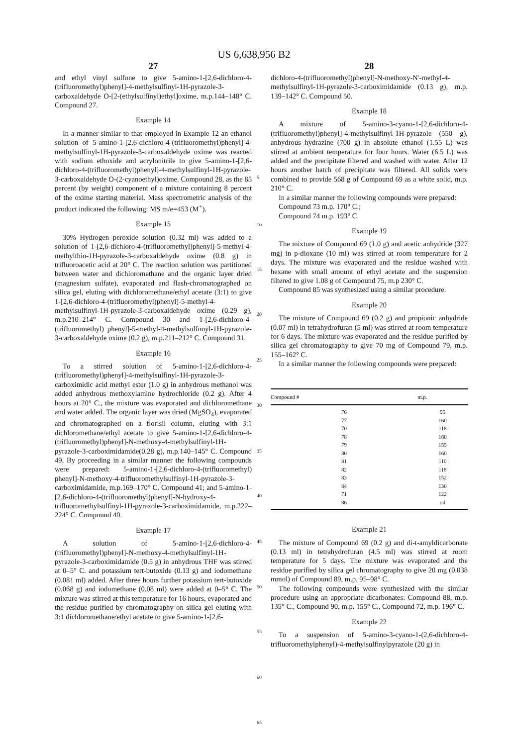US 6,638,956 B2
27
and ethyl vinyl sulfone to give 5-amino-1-[2,6-dichloro-4-(trifluoromethyl)phenyl]-4-methylsulfinyl-1H-pyrazole-3-carboxaldehyde O-[2-(ethylsulfinyl)ethyl]oxime, m.p.144–148° C. Compound 27.
Example 14
In a manner similar to that employed in Example 12 an ethanol solution of 5-amino-1-[2,6-dichloro-4-(trifluoromethyl)phenyl]-4-methylsulfinyl-1H-pyrazole-3-carboxaldehyde oxime was reacted with sodium ethoxide and acrylonitrile to give 5-amino-1-[2,6-dichloro-4-(trifluoromethyl)phenyl]-4-methylsulfinyl-1H-pyrazole-3-carboxaldehyde O-(2-cyanoethyl)oxime. Compound 28, as the 85 percent (by weight) component of a mixture containing 8 percent of the oxime starting material. Mass spectrometric analysis of the product indicated the following: MS m/e=453 (M<sup>+</sup>).
Example 15
30% Hydrogen peroxide solution (0.32 ml) was added to a solution of 1-[2,6-dichloro-4-(trifluoromethyl)phenyl]-5-methyl-4-methylthio-1H-pyrazole-3-carboxaldehyde oxime (0.8 g) in trifluoroacetic acid at 20° C. The reaction solution was partitioned between water and dichloromethane and the organic layer dried (magnesium sulfate), evaporated and flash-chromatographed on silica gel, eluting with dichloromethane/ethyl acetate (3:1) to give 1-[2,6-dichloro-4-(trifluoromethyl)phenyl]-5-methyl-4-methylsulfinyl-1H-pyrazole-3-carboxaldehyde oxime (0.29 g), m.p.210–214° C. Compound 30 and 1-[2,6-dichloro-4-(trifluoromethyl) phenyl]-5-methyl-4-methylsulfonyl-1H-pyrazole-3-carboxaldehyde oxime (0.2 g), m.p.211–212° C. Compound 31.
Example 16
To a stirred solution of 5-amino-1-[2,6-dichloro-4-(trifluoromethyl)phenyl]-4-methylsulfinyl-1H-pyrazole-3-carboximidic acid methyl ester (1.0 g) in anhydrous methanol was added anhydrous methoxylamine hydrochloride (0.2 g). After 4 hours at 20° C., the mixture was evaporated and dichloromethane and water added. The organic layer was dried (MgSO<sub>4</sub>), evaporated and chromatographed on a florisil column, eluting with 3:1 dichloromethane/ethyl acetate to give 5-amino-1-[2,6-dichloro-4-(trifluoromethyl)phenyl]-N-methoxy-4-methylsulfinyl-1H-pyrazole-3-carboximidamide(0.28 g), m.p.140–145° C. Compound 49. By proceeding in a similar manner the following compounds were prepared: 5-amino-1-[2,6-dichloro-4-(trifluoromethyl) phenyl]-N-methoxy-4-trifluoromethylsulfinyl-1H-pyrazole-3-carboximidamide, m.p.169–170° C. Compound 41; and 5-amino-1-[2,6-dichloro-4-(trifluoromethyl)phenyl]-N-hydroxy-4-trifluoromethylsulfinyl-1H-pyrazole-3-carboximidamide, m.p.222–224° C. Compound 40.
Example 17
A solution of 5-amino-1-[2,6-dichloro-4-(trifluoromethyl)phenyl]-N-methoxy-4-methylsulfinyl-1H-pyrazole-3-carboximidamide (0.5 g) in anhydrous THF was stirred at 0–5° C. and potassium tert-butoxide (0.13 g) and iodomethane (0.081 ml) added. After three hours further potassium tert-butoxide (0.068 g) and iodomethane (0.08 ml) were added at 0–5° C. The mixture was stirred at this temperature for 16 hours, evaporated and the residue purified by chromatography on silica gel eluting with 3:1 dichloromethane/ethyl acetate to give 5-amino-1-[2,6-
5
10
15
20
25
30
35
40
45
50
55
60
65
28
dichloro-4-(trifluoromethyl)phenyl]-N-methoxy-N'-methyl-4-methylsulfinyl-1H-pyrazole-3-carboximidamide (0.13 g), m.p. 139–142° C. Compound 50.
Example 18
A mixture of 5-amino-3-cyano-1-[2,6-dichloro-4-(trifluoromethyl)phenyl]-4-methylsulfinyl-1H-pyrazole (550 g), anhydrous hydrazine (700 g) in absolute ethanol (1.55 L) was stirred at ambient temperature for four hours. Water (6.5 L) was added and the precipitate filtered and washed with water. After 12 hours another batch of precipitate was filtered. All solids were combined to provide 568 g of Compound 69 as a white solid, m.p. 210° C.
In a similar manner the following compounds were prepared:
Compound 73 m.p. 170° C.;
Compound 74 m.p. 193° C.
Example 19
The mixture of Compound 69 (1.0 g) and acetic anhydride (327 mg) in p-dioxane (10 ml) was stirred at room temperature for 2 days. The mixture was evaporated and the residue washed with hexane with small amount of ethyl acetate and the suspension filtered to give 1.08 g of Compound 75, m.p 230° C.
Compound 85 was synthesized using a similar procedure.
Example 20
The mixture of Compound 69 (0.2 g) and propionic anhydride (0.07 ml) in tetrahydrofuran (5 ml) was stirred at room temperature for 6 days. The mixture was evaporated and the residue purified by silica gel chromatography to give 70 mg of Compound 79, m.p. 155–162° C.
In a similar manner the following compounds were prepared:
| Compound # | m.p. |
| --- | --- |
| 76 | 95 |
| 77 | 160 |
| 70 | 118 |
| 78 | 160 |
| 79 | 155 |
| 80 | 160 |
| 81 | 110 |
| 82 | 118 |
| 83 | 152 |
| 84 | 130 |
| 71 | 122 |
| 86 | oil |
Example 21
The mixture of Compound 69 (0.2 g) and di-t-amyldicarbonate (0.13 ml) in tetrahydrofuran (4.5 ml) was stirred at room temperature for 5 days. The mixture was evaporated and the residue purified by silica gel chromatography to give 20 mg (0.038 mmol) of Compound 89, m.p. 95–98° C.
The following compounds were synthesized with the similar procedure using an appropriate dicarbonates: Compound 88, m.p. 135° C., Compound 90, m.p. 155° C., Compound 72, m.p. 196° C.
Example 22
To a suspension of 5-amino-3-cyano-1-(2,6-dichloro-4-trifluoromethylphenyl)-4-methylsulfinylpyrazole (20 g) in